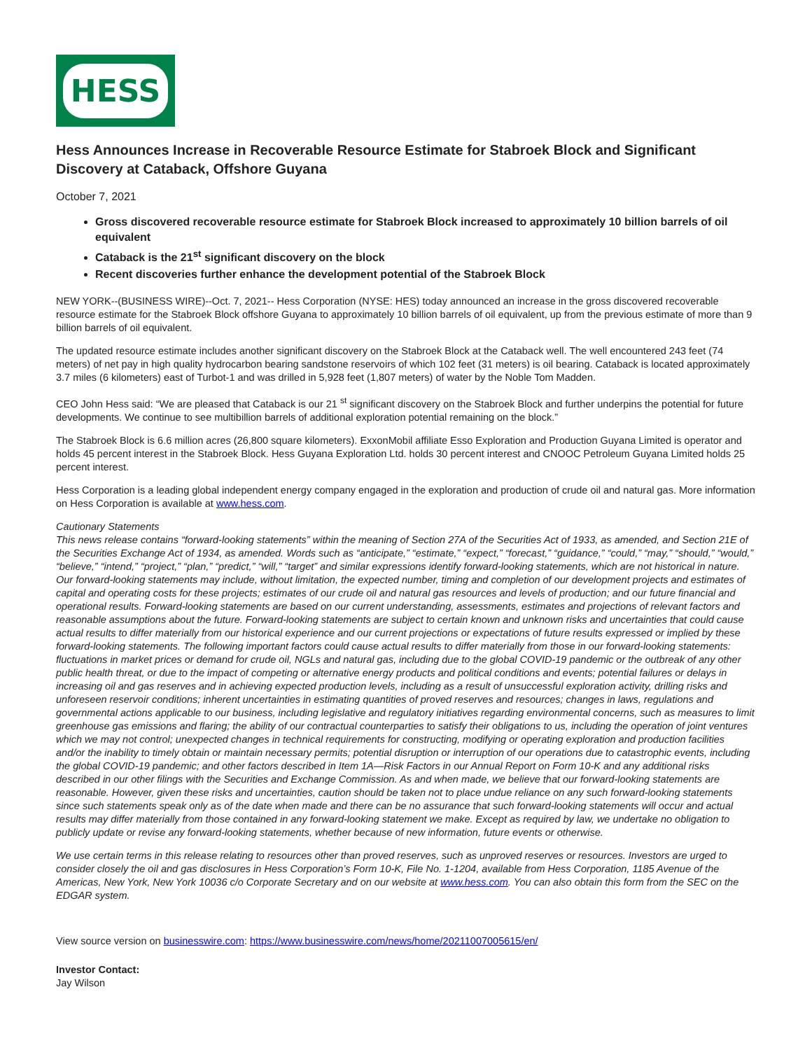HESS
Hess Announces Increase in Recoverable Resource Estimate for Stabroek Block and Significant Discovery at Cataback, Offshore Guyana
October 7, 2021
Gross discovered recoverable resource estimate for Stabroek Block increased to approximately 10 billion barrels of oil equivalent
Cataback is the 21<sup>st</sup> significant discovery on the block
Recent discoveries further enhance the development potential of the Stabroek Block
NEW YORK--(BUSINESS WIRE)--Oct. 7, 2021-- Hess Corporation (NYSE: HES) today announced an increase in the gross discovered recoverable resource estimate for the Stabroek Block offshore Guyana to approximately 10 billion barrels of oil equivalent, up from the previous estimate of more than 9 billion barrels of oil equivalent.
The updated resource estimate includes another significant discovery on the Stabroek Block at the Cataback well. The well encountered 243 feet (74 meters) of net pay in high quality hydrocarbon bearing sandstone reservoirs of which 102 feet (31 meters) is oil bearing. Cataback is located approximately 3.7 miles (6 kilometers) east of Turbot-1 and was drilled in 5,928 feet (1,807 meters) of water by the Noble Tom Madden.
CEO John Hess said: “We are pleased that Cataback is our 21 <sup>st</sup> significant discovery on the Stabroek Block and further underpins the potential for future developments. We continue to see multibillion barrels of additional exploration potential remaining on the block.”
The Stabroek Block is 6.6 million acres (26,800 square kilometers). ExxonMobil affiliate Esso Exploration and Production Guyana Limited is operator and holds 45 percent interest in the Stabroek Block. Hess Guyana Exploration Ltd. holds 30 percent interest and CNOOC Petroleum Guyana Limited holds 25 percent interest.
Hess Corporation is a leading global independent energy company engaged in the exploration and production of crude oil and natural gas. More information on Hess Corporation is available at www.hess.com.
Cautionary Statements
This news release contains “forward-looking statements” within the meaning of Section 27A of the Securities Act of 1933, as amended, and Section 21E of the Securities Exchange Act of 1934, as amended. Words such as “anticipate,” “estimate,” “expect,” “forecast,” “guidance,” “could,” “may,” “should,” “would,” “believe,” “intend,” “project,” “plan,” “predict,” “will,” “target” and similar expressions identify forward-looking statements, which are not historical in nature. Our forward-looking statements may include, without limitation, the expected number, timing and completion of our development projects and estimates of capital and operating costs for these projects; estimates of our crude oil and natural gas resources and levels of production; and our future financial and operational results. Forward-looking statements are based on our current understanding, assessments, estimates and projections of relevant factors and reasonable assumptions about the future. Forward-looking statements are subject to certain known and unknown risks and uncertainties that could cause actual results to differ materially from our historical experience and our current projections or expectations of future results expressed or implied by these forward-looking statements. The following important factors could cause actual results to differ materially from those in our forward-looking statements: fluctuations in market prices or demand for crude oil, NGLs and natural gas, including due to the global COVID-19 pandemic or the outbreak of any other public health threat, or due to the impact of competing or alternative energy products and political conditions and events; potential failures or delays in increasing oil and gas reserves and in achieving expected production levels, including as a result of unsuccessful exploration activity, drilling risks and unforeseen reservoir conditions; inherent uncertainties in estimating quantities of proved reserves and resources; changes in laws, regulations and governmental actions applicable to our business, including legislative and regulatory initiatives regarding environmental concerns, such as measures to limit greenhouse gas emissions and flaring; the ability of our contractual counterparties to satisfy their obligations to us, including the operation of joint ventures which we may not control; unexpected changes in technical requirements for constructing, modifying or operating exploration and production facilities and/or the inability to timely obtain or maintain necessary permits; potential disruption or interruption of our operations due to catastrophic events, including the global COVID-19 pandemic; and other factors described in Item 1A—Risk Factors in our Annual Report on Form 10-K and any additional risks described in our other filings with the Securities and Exchange Commission. As and when made, we believe that our forward-looking statements are reasonable. However, given these risks and uncertainties, caution should be taken not to place undue reliance on any such forward-looking statements since such statements speak only as of the date when made and there can be no assurance that such forward-looking statements will occur and actual results may differ materially from those contained in any forward-looking statement we make. Except as required by law, we undertake no obligation to publicly update or revise any forward-looking statements, whether because of new information, future events or otherwise.
We use certain terms in this release relating to resources other than proved reserves, such as unproved reserves or resources. Investors are urged to consider closely the oil and gas disclosures in Hess Corporation’s Form 10-K, File No. 1-1204, available from Hess Corporation, 1185 Avenue of the Americas, New York, New York 10036 c/o Corporate Secretary and on our website at www.hess.com. You can also obtain this form from the SEC on the EDGAR system.
View source version on businesswire.com: https://www.businesswire.com/news/home/20211007005615/en/
Investor Contact:
Jay Wilson